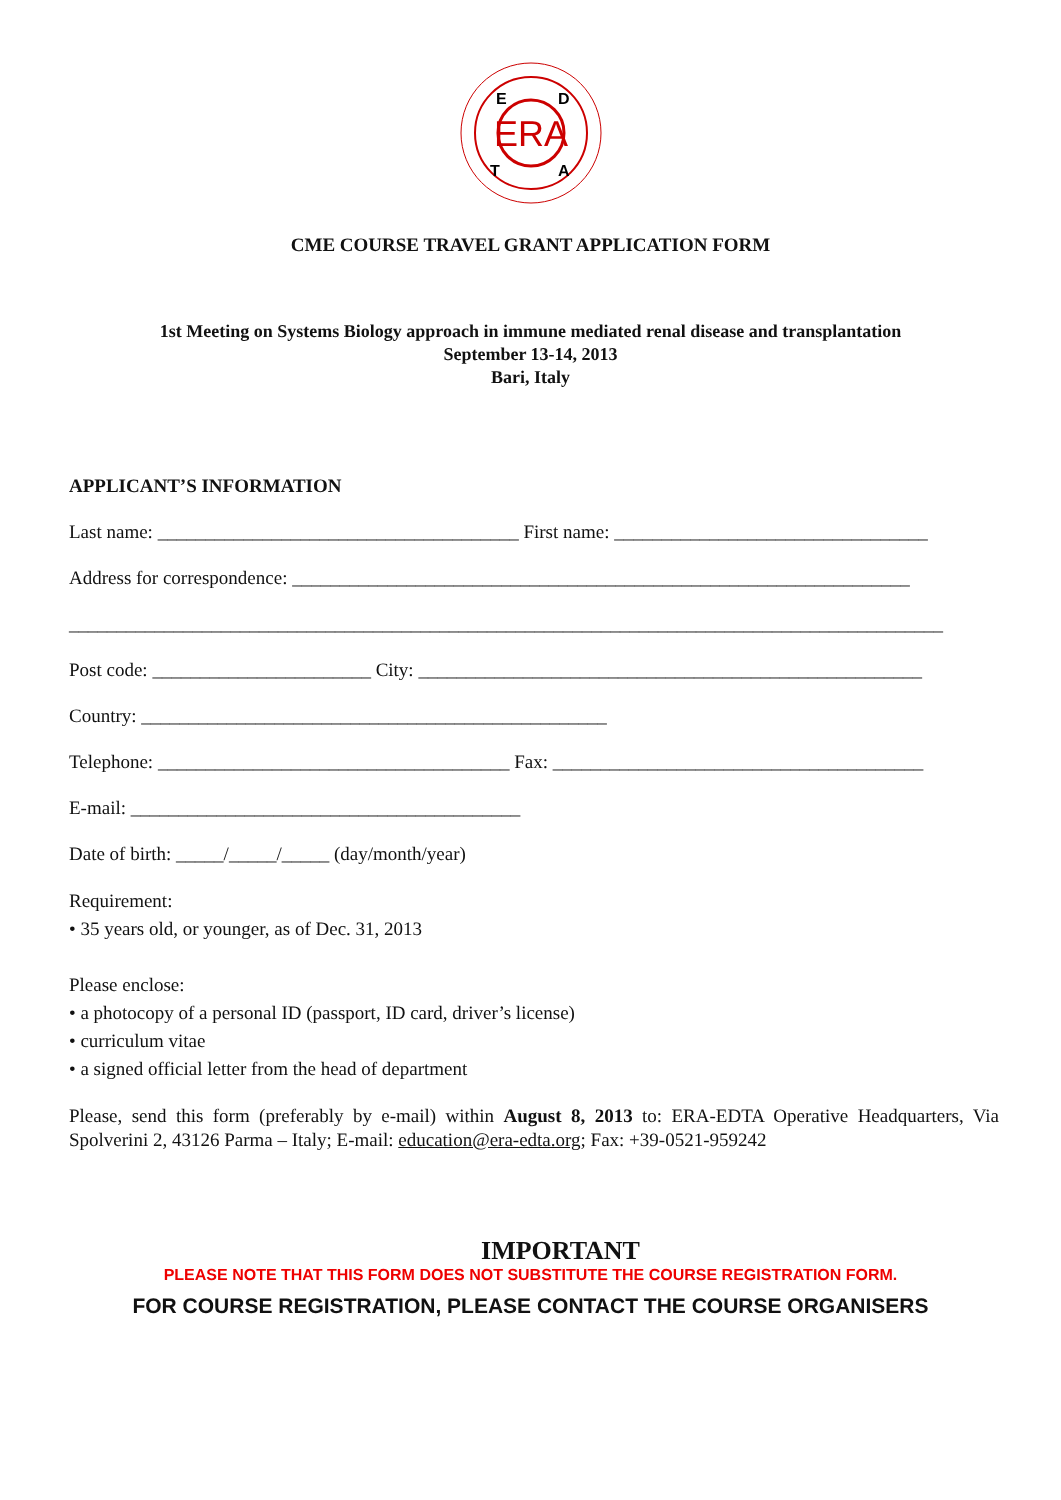ERA
E
D
T
A
CME COURSE TRAVEL GRANT APPLICATION FORM
1st Meeting on Systems Biology approach in immune mediated renal disease and transplantation
September 13-14, 2013
Bari, Italy
APPLICANT’S INFORMATION
Last name: ______________________________________ First name: _________________________________
Address for correspondence: _________________________________________________________________
____________________________________________________________________________________________
Post code: _______________________ City: _____________________________________________________
Country: _________________________________________________
Telephone: _____________________________________ Fax: _______________________________________
E-mail: _________________________________________
Date of birth: _____/_____/_____ (day/month/year)
Requirement:
• 35 years old, or younger, as of Dec. 31, 2013
Please enclose:
• a photocopy of a personal ID (passport, ID card, driver’s license)
• curriculum vitae
• a signed official letter from the head of department
Please, send this form (preferably by e-mail) within August 8, 2013 to: ERA-EDTA Operative Headquarters, Via Spolverini 2, 43126 Parma – Italy; E-mail: education@era-edta.org; Fax: +39-0521-959242
IMPORTANT
PLEASE NOTE THAT THIS FORM DOES NOT SUBSTITUTE THE COURSE REGISTRATION FORM.
FOR COURSE REGISTRATION, PLEASE CONTACT THE COURSE ORGANISERS